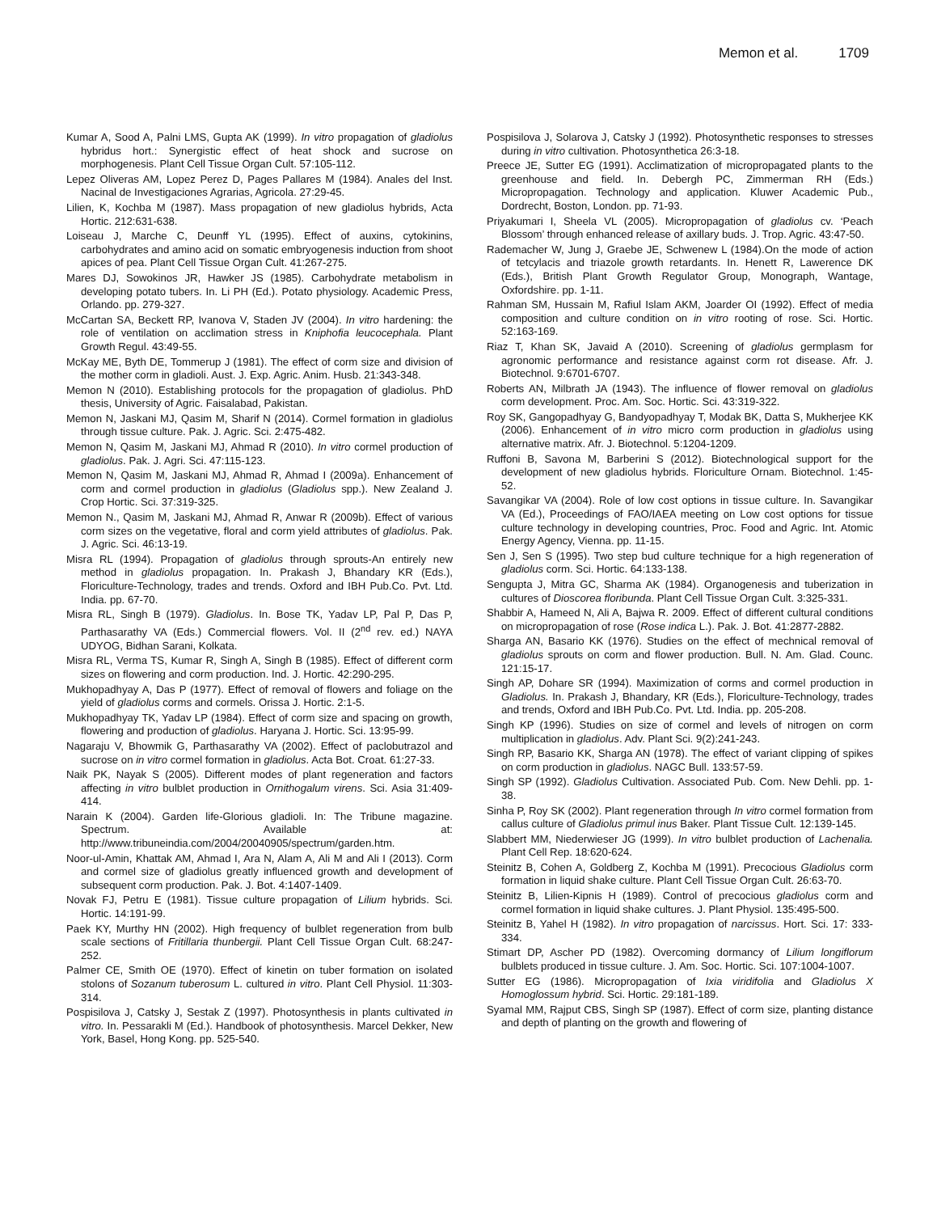Memon et al. 1709
Kumar A, Sood A, Palni LMS, Gupta AK (1999). In vitro propagation of gladiolus hybridus hort.: Synergistic effect of heat shock and sucrose on morphogenesis. Plant Cell Tissue Organ Cult. 57:105-112.
Lepez Oliveras AM, Lopez Perez D, Pages Pallares M (1984). Anales del Inst. Nacinal de Investigaciones Agrarias, Agricola. 27:29-45.
Lilien, K, Kochba M (1987). Mass propagation of new gladiolus hybrids, Acta Hortic. 212:631-638.
Loiseau J, Marche C, Deunff YL (1995). Effect of auxins, cytokinins, carbohydrates and amino acid on somatic embryogenesis induction from shoot apices of pea. Plant Cell Tissue Organ Cult. 41:267-275.
Mares DJ, Sowokinos JR, Hawker JS (1985). Carbohydrate metabolism in developing potato tubers. In. Li PH (Ed.). Potato physiology. Academic Press, Orlando. pp. 279-327.
McCartan SA, Beckett RP, Ivanova V, Staden JV (2004). In vitro hardening: the role of ventilation on acclimation stress in Kniphofia leucocephala. Plant Growth Regul. 43:49-55.
McKay ME, Byth DE, Tommerup J (1981). The effect of corm size and division of the mother corm in gladioli. Aust. J. Exp. Agric. Anim. Husb. 21:343-348.
Memon N (2010). Establishing protocols for the propagation of gladiolus. PhD thesis, University of Agric. Faisalabad, Pakistan.
Memon N, Jaskani MJ, Qasim M, Sharif N (2014). Cormel formation in gladiolus through tissue culture. Pak. J. Agric. Sci. 2:475-482.
Memon N, Qasim M, Jaskani MJ, Ahmad R (2010). In vitro cormel production of gladiolus. Pak. J. Agri. Sci. 47:115-123.
Memon N, Qasim M, Jaskani MJ, Ahmad R, Ahmad I (2009a). Enhancement of corm and cormel production in gladiolus (Gladiolus spp.). New Zealand J. Crop Hortic. Sci. 37:319-325.
Memon N., Qasim M, Jaskani MJ, Ahmad R, Anwar R (2009b). Effect of various corm sizes on the vegetative, floral and corm yield attributes of gladiolus. Pak. J. Agric. Sci. 46:13-19.
Misra RL (1994). Propagation of gladiolus through sprouts-An entirely new method in gladiolus propagation. In. Prakash J, Bhandary KR (Eds.), Floriculture-Technology, trades and trends. Oxford and IBH Pub.Co. Pvt. Ltd. India. pp. 67-70.
Misra RL, Singh B (1979). Gladiolus. In. Bose TK, Yadav LP, Pal P, Das P, Parthasarathy VA (Eds.) Commercial flowers. Vol. II (2<sup>nd</sup> rev. ed.) NAYA UDYOG, Bidhan Sarani, Kolkata.
Misra RL, Verma TS, Kumar R, Singh A, Singh B (1985). Effect of different corm sizes on flowering and corm production. Ind. J. Hortic. 42:290-295.
Mukhopadhyay A, Das P (1977). Effect of removal of flowers and foliage on the yield of gladiolus corms and cormels. Orissa J. Hortic. 2:1-5.
Mukhopadhyay TK, Yadav LP (1984). Effect of corm size and spacing on growth, flowering and production of gladiolus. Haryana J. Hortic. Sci. 13:95-99.
Nagaraju V, Bhowmik G, Parthasarathy VA (2002). Effect of paclobutrazol and sucrose on in vitro cormel formation in gladiolus. Acta Bot. Croat. 61:27-33.
Naik PK, Nayak S (2005). Different modes of plant regeneration and factors affecting in vitro bulblet production in Ornithogalum virens. Sci. Asia 31:409-414.
Narain K (2004). Garden life-Glorious gladioli. In: The Tribune magazine. Spectrum. Available at: http://www.tribuneindia.com/2004/20040905/spectrum/garden.htm.
Noor-ul-Amin, Khattak AM, Ahmad I, Ara N, Alam A, Ali M and Ali I (2013). Corm and cormel size of gladiolus greatly influenced growth and development of subsequent corm production. Pak. J. Bot. 4:1407-1409.
Novak FJ, Petru E (1981). Tissue culture propagation of Lilium hybrids. Sci. Hortic. 14:191-99.
Paek KY, Murthy HN (2002). High frequency of bulblet regeneration from bulb scale sections of Fritillaria thunbergii. Plant Cell Tissue Organ Cult. 68:247-252.
Palmer CE, Smith OE (1970). Effect of kinetin on tuber formation on isolated stolons of Sozanum tuberosum L. cultured in vitro. Plant Cell Physiol. 11:303-314.
Pospisilova J, Catsky J, Sestak Z (1997). Photosynthesis in plants cultivated in vitro. In. Pessarakli M (Ed.). Handbook of photosynthesis. Marcel Dekker, New York, Basel, Hong Kong. pp. 525-540.
Pospisilova J, Solarova J, Catsky J (1992). Photosynthetic responses to stresses during in vitro cultivation. Photosynthetica 26:3-18.
Preece JE, Sutter EG (1991). Acclimatization of micropropagated plants to the greenhouse and field. In. Debergh PC, Zimmerman RH (Eds.) Micropropagation. Technology and application. Kluwer Academic Pub., Dordrecht, Boston, London. pp. 71-93.
Priyakumari I, Sheela VL (2005). Micropropagation of gladiolus cv. ‘Peach Blossom’ through enhanced release of axillary buds. J. Trop. Agric. 43:47-50.
Rademacher W, Jung J, Graebe JE, Schwenew L (1984).On the mode of action of tetcylacis and triazole growth retardants. In. Henett R, Lawerence DK (Eds.), British Plant Growth Regulator Group, Monograph, Wantage, Oxfordshire. pp. 1-11.
Rahman SM, Hussain M, Rafiul Islam AKM, Joarder OI (1992). Effect of media composition and culture condition on in vitro rooting of rose. Sci. Hortic. 52:163-169.
Riaz T, Khan SK, Javaid A (2010). Screening of gladiolus germplasm for agronomic performance and resistance against corm rot disease. Afr. J. Biotechnol. 9:6701-6707.
Roberts AN, Milbrath JA (1943). The influence of flower removal on gladiolus corm development. Proc. Am. Soc. Hortic. Sci. 43:319-322.
Roy SK, Gangopadhyay G, Bandyopadhyay T, Modak BK, Datta S, Mukherjee KK (2006). Enhancement of in vitro micro corm production in gladiolus using alternative matrix. Afr. J. Biotechnol. 5:1204-1209.
Ruffoni B, Savona M, Barberini S (2012). Biotechnological support for the development of new gladiolus hybrids. Floriculture Ornam. Biotechnol. 1:45-52.
Savangikar VA (2004). Role of low cost options in tissue culture. In. Savangikar VA (Ed.), Proceedings of FAO/IAEA meeting on Low cost options for tissue culture technology in developing countries, Proc. Food and Agric. Int. Atomic Energy Agency, Vienna. pp. 11-15.
Sen J, Sen S (1995). Two step bud culture technique for a high regeneration of gladiolus corm. Sci. Hortic. 64:133-138.
Sengupta J, Mitra GC, Sharma AK (1984). Organogenesis and tuberization in cultures of Dioscorea floribunda. Plant Cell Tissue Organ Cult. 3:325-331.
Shabbir A, Hameed N, Ali A, Bajwa R. 2009. Effect of different cultural conditions on micropropagation of rose (Rose indica L.). Pak. J. Bot. 41:2877-2882.
Sharga AN, Basario KK (1976). Studies on the effect of mechnical removal of gladiolus sprouts on corm and flower production. Bull. N. Am. Glad. Counc. 121:15-17.
Singh AP, Dohare SR (1994). Maximization of corms and cormel production in Gladiolus. In. Prakash J, Bhandary, KR (Eds.), Floriculture-Technology, trades and trends, Oxford and IBH Pub.Co. Pvt. Ltd. India. pp. 205-208.
Singh KP (1996). Studies on size of cormel and levels of nitrogen on corm multiplication in gladiolus. Adv. Plant Sci. 9(2):241-243.
Singh RP, Basario KK, Sharga AN (1978). The effect of variant clipping of spikes on corm production in gladiolus. NAGC Bull. 133:57-59.
Singh SP (1992). Gladiolus Cultivation. Associated Pub. Com. New Dehli. pp. 1-38.
Sinha P, Roy SK (2002). Plant regeneration through In vitro cormel formation from callus culture of Gladiolus primul inus Baker. Plant Tissue Cult. 12:139-145.
Slabbert MM, Niederwieser JG (1999). In vitro bulblet production of Lachenalia. Plant Cell Rep. 18:620-624.
Steinitz B, Cohen A, Goldberg Z, Kochba M (1991). Precocious Gladiolus corm formation in liquid shake culture. Plant Cell Tissue Organ Cult. 26:63-70.
Steinitz B, Lilien-Kipnis H (1989). Control of precocious gladiolus corm and cormel formation in liquid shake cultures. J. Plant Physiol. 135:495-500.
Steinitz B, Yahel H (1982). In vitro propagation of narcissus. Hort. Sci. 17: 333-334.
Stimart DP, Ascher PD (1982). Overcoming dormancy of Lilium longiflorum bulblets produced in tissue culture. J. Am. Soc. Hortic. Sci. 107:1004-1007.
Sutter EG (1986). Micropropagation of Ixia viridifolia and Gladiolus X Homoglossum hybrid. Sci. Hortic. 29:181-189.
Syamal MM, Rajput CBS, Singh SP (1987). Effect of corm size, planting distance and depth of planting on the growth and flowering of